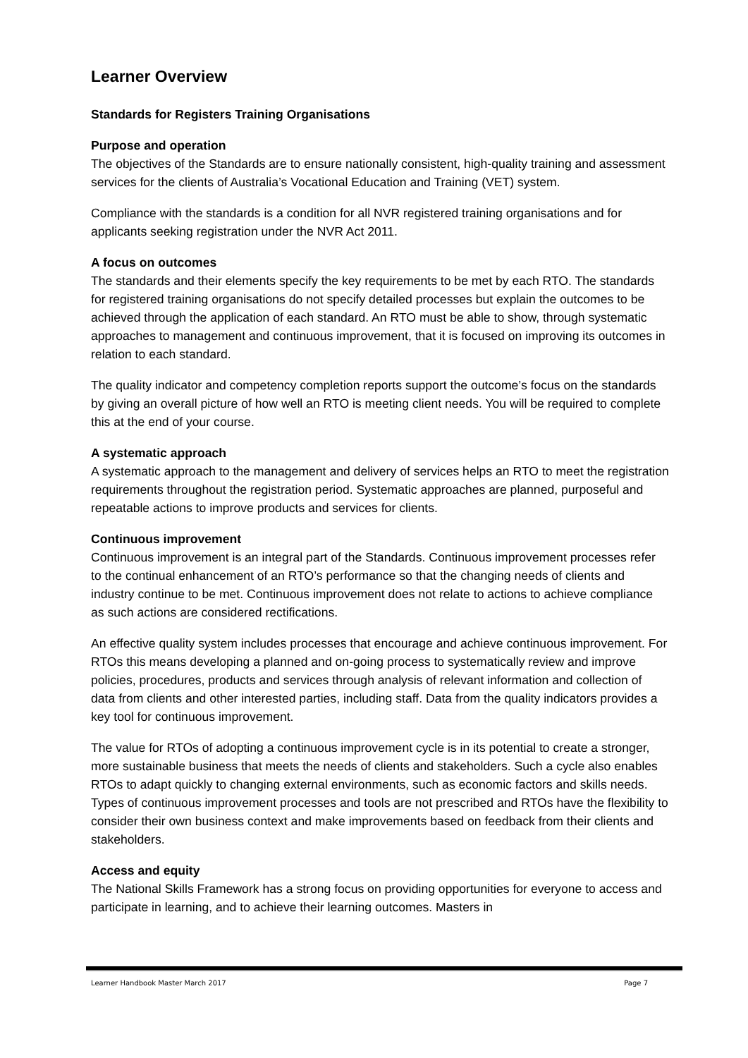Learner Overview
Standards for Registers Training Organisations
Purpose and operation
The objectives of the Standards are to ensure nationally consistent, high-quality training and assessment services for the clients of Australia’s Vocational Education and Training (VET) system.
Compliance with the standards is a condition for all NVR registered training organisations and for applicants seeking registration under the NVR Act 2011.
A focus on outcomes
The standards and their elements specify the key requirements to be met by each RTO. The standards for registered training organisations do not specify detailed processes but explain the outcomes to be achieved through the application of each standard. An RTO must be able to show, through systematic approaches to management and continuous improvement, that it is focused on improving its outcomes in relation to each standard.
The quality indicator and competency completion reports support the outcome’s focus on the standards by giving an overall picture of how well an RTO is meeting client needs. You will be required to complete this at the end of your course.
A systematic approach
A systematic approach to the management and delivery of services helps an RTO to meet the registration requirements throughout the registration period. Systematic approaches are planned, purposeful and repeatable actions to improve products and services for clients.
Continuous improvement
Continuous improvement is an integral part of the Standards. Continuous improvement processes refer to the continual enhancement of an RTO’s performance so that the changing needs of clients and industry continue to be met. Continuous improvement does not relate to actions to achieve compliance as such actions are considered rectifications.
An effective quality system includes processes that encourage and achieve continuous improvement. For RTOs this means developing a planned and on-going process to systematically review and improve policies, procedures, products and services through analysis of relevant information and collection of data from clients and other interested parties, including staff. Data from the quality indicators provides a key tool for continuous improvement.
The value for RTOs of adopting a continuous improvement cycle is in its potential to create a stronger, more sustainable business that meets the needs of clients and stakeholders. Such a cycle also enables RTOs to adapt quickly to changing external environments, such as economic factors and skills needs. Types of continuous improvement processes and tools are not prescribed and RTOs have the flexibility to consider their own business context and make improvements based on feedback from their clients and stakeholders.
Access and equity
The National Skills Framework has a strong focus on providing opportunities for everyone to access and participate in learning, and to achieve their learning outcomes. Masters in
Learner Handbook Master March 2017 Page 7